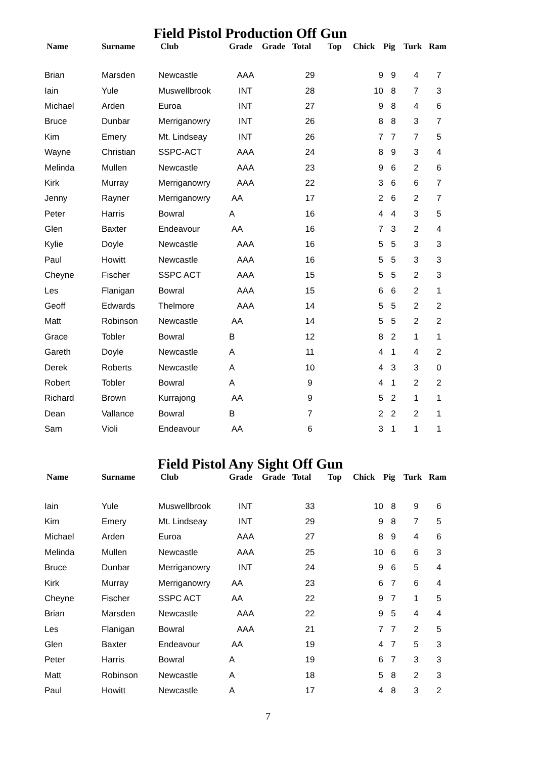Field Pistol Production Off Gun
| Name | Surname | Club | Grade | Grade | Total | Top | Chick | Pig | Turk | Ram |
| --- | --- | --- | --- | --- | --- | --- | --- | --- | --- | --- |
| Brian | Marsden | Newcastle | AAA | | 29 | | 9 | 9 | 4 | 7 |
| Iain | Yule | Muswellbrook | INT | | 28 | | 10 | 8 | 7 | 3 |
| Michael | Arden | Euroa | INT | | 27 | | 9 | 8 | 4 | 6 |
| Bruce | Dunbar | Merriganowry | INT | | 26 | | 8 | 8 | 3 | 7 |
| Kim | Emery | Mt. Lindseay | INT | | 26 | | 7 | 7 | 7 | 5 |
| Wayne | Christian | SSPC-ACT | AAA | | 24 | | 8 | 9 | 3 | 4 |
| Melinda | Mullen | Newcastle | AAA | | 23 | | 9 | 6 | 2 | 6 |
| Kirk | Murray | Merriganowry | AAA | | 22 | | 3 | 6 | 6 | 7 |
| Jenny | Rayner | Merriganowry | AA | | 17 | | 2 | 6 | 2 | 7 |
| Peter | Harris | Bowral | A | | 16 | | 4 | 4 | 3 | 5 |
| Glen | Baxter | Endeavour | AA | | 16 | | 7 | 3 | 2 | 4 |
| Kylie | Doyle | Newcastle | AAA | | 16 | | 5 | 5 | 3 | 3 |
| Paul | Howitt | Newcastle | AAA | | 16 | | 5 | 5 | 3 | 3 |
| Cheyne | Fischer | SSPC ACT | AAA | | 15 | | 5 | 5 | 2 | 3 |
| Les | Flanigan | Bowral | AAA | | 15 | | 6 | 6 | 2 | 1 |
| Geoff | Edwards | Thelmore | AAA | | 14 | | 5 | 5 | 2 | 2 |
| Matt | Robinson | Newcastle | AA | | 14 | | 5 | 5 | 2 | 2 |
| Grace | Tobler | Bowral | B | | 12 | | 8 | 2 | 1 | 1 |
| Gareth | Doyle | Newcastle | A | | 11 | | 4 | 1 | 4 | 2 |
| Derek | Roberts | Newcastle | A | | 10 | | 4 | 3 | 3 | 0 |
| Robert | Tobler | Bowral | A | | 9 | | 4 | 1 | 2 | 2 |
| Richard | Brown | Kurrajong | AA | | 9 | | 5 | 2 | 1 | 1 |
| Dean | Vallance | Bowral | B | | 7 | | 2 | 2 | 2 | 1 |
| Sam | Violi | Endeavour | AA | | 6 | | 3 | 1 | 1 | 1 |
Field Pistol Any Sight Off Gun
| Name | Surname | Club | Grade | Grade | Total | Top | Chick | Pig | Turk | Ram |
| --- | --- | --- | --- | --- | --- | --- | --- | --- | --- | --- |
| Iain | Yule | Muswellbrook | INT | | 33 | | 10 | 8 | 9 | 6 |
| Kim | Emery | Mt. Lindseay | INT | | 29 | | 9 | 8 | 7 | 5 |
| Michael | Arden | Euroa | AAA | | 27 | | 8 | 9 | 4 | 6 |
| Melinda | Mullen | Newcastle | AAA | | 25 | | 10 | 6 | 6 | 3 |
| Bruce | Dunbar | Merriganowry | INT | | 24 | | 9 | 6 | 5 | 4 |
| Kirk | Murray | Merriganowry | AA | | 23 | | 6 | 7 | 6 | 4 |
| Cheyne | Fischer | SSPC ACT | AA | | 22 | | 9 | 7 | 1 | 5 |
| Brian | Marsden | Newcastle | AAA | | 22 | | 9 | 5 | 4 | 4 |
| Les | Flanigan | Bowral | AAA | | 21 | | 7 | 7 | 2 | 5 |
| Glen | Baxter | Endeavour | AA | | 19 | | 4 | 7 | 5 | 3 |
| Peter | Harris | Bowral | A | | 19 | | 6 | 7 | 3 | 3 |
| Matt | Robinson | Newcastle | A | | 18 | | 5 | 8 | 2 | 3 |
| Paul | Howitt | Newcastle | A | | 17 | | 4 | 8 | 3 | 2 |
7